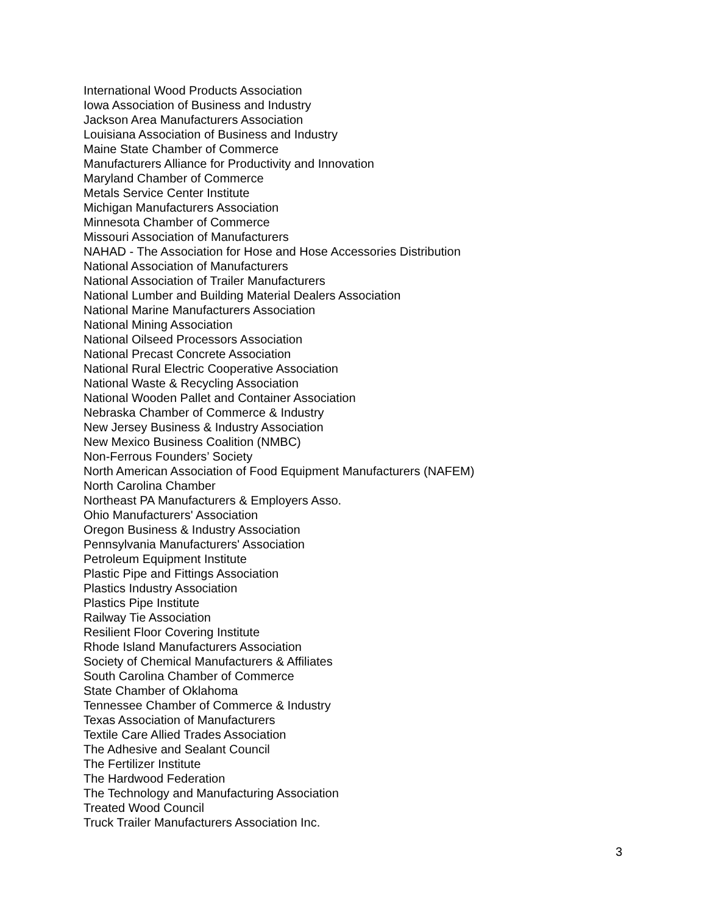International Wood Products Association
Iowa Association of Business and Industry
Jackson Area Manufacturers Association
Louisiana Association of Business and Industry
Maine State Chamber of Commerce
Manufacturers Alliance for Productivity and Innovation
Maryland Chamber of Commerce
Metals Service Center Institute
Michigan Manufacturers Association
Minnesota Chamber of Commerce
Missouri Association of Manufacturers
NAHAD - The Association for Hose and Hose Accessories Distribution
National Association of Manufacturers
National Association of Trailer Manufacturers
National Lumber and Building Material Dealers Association
National Marine Manufacturers Association
National Mining Association
National Oilseed Processors Association
National Precast Concrete Association
National Rural Electric Cooperative Association
National Waste & Recycling Association
National Wooden Pallet and Container Association
Nebraska Chamber of Commerce & Industry
New Jersey Business & Industry Association
New Mexico Business Coalition (NMBC)
Non-Ferrous Founders’ Society
North American Association of Food Equipment Manufacturers (NAFEM)
North Carolina Chamber
Northeast PA Manufacturers & Employers Asso.
Ohio Manufacturers' Association
Oregon Business & Industry Association
Pennsylvania Manufacturers' Association
Petroleum Equipment Institute
Plastic Pipe and Fittings Association
Plastics Industry Association
Plastics Pipe Institute
Railway Tie Association
Resilient Floor Covering Institute
Rhode Island Manufacturers Association
Society of Chemical Manufacturers & Affiliates
South Carolina Chamber of Commerce
State Chamber of Oklahoma
Tennessee Chamber of Commerce & Industry
Texas Association of Manufacturers
Textile Care Allied Trades Association
The Adhesive and Sealant Council
The Fertilizer Institute
The Hardwood Federation
The Technology and Manufacturing Association
Treated Wood Council
Truck Trailer Manufacturers Association Inc.
3